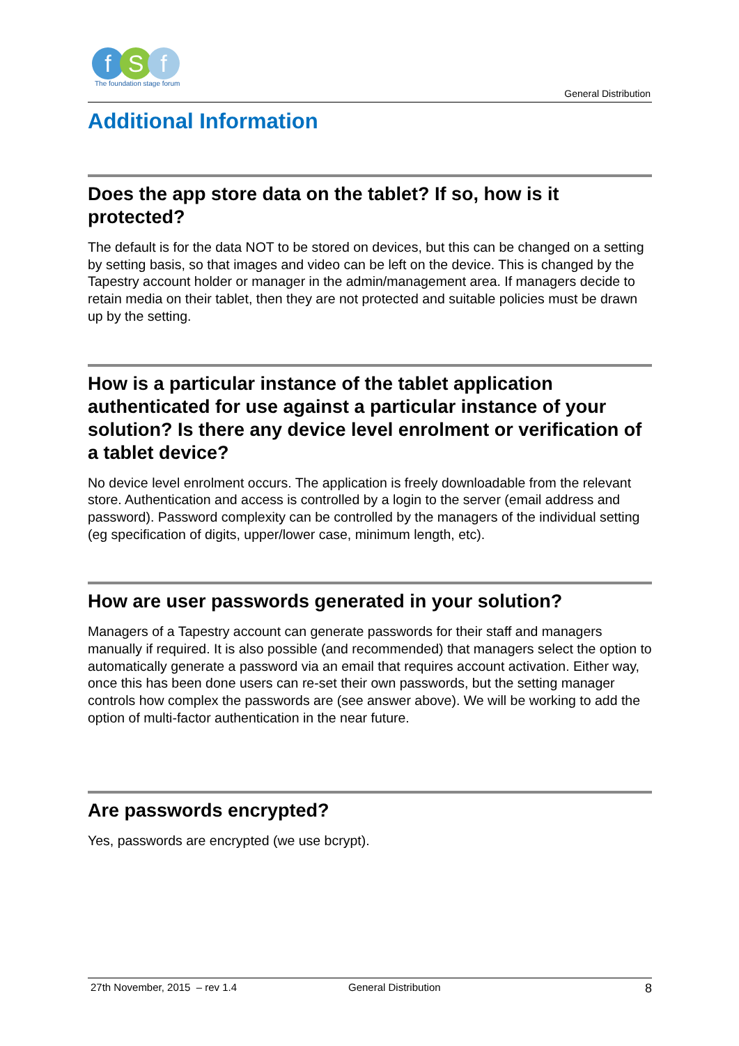f S f
The foundation stage forum
General Distribution
Additional Information
Does the app store data on the tablet? If so, how is it protected?
The default is for the data NOT to be stored on devices, but this can be changed on a setting by setting basis, so that images and video can be left on the device. This is changed by the Tapestry account holder or manager in the admin/management area. If managers decide to retain media on their tablet, then they are not protected and suitable policies must be drawn up by the setting.
How is a particular instance of the tablet application authenticated for use against a particular instance of your solution? Is there any device level enrolment or verification of a tablet device?
No device level enrolment occurs. The application is freely downloadable from the relevant store. Authentication and access is controlled by a login to the server (email address and password). Password complexity can be controlled by the managers of the individual setting (eg specification of digits, upper/lower case, minimum length, etc).
How are user passwords generated in your solution?
Managers of a Tapestry account can generate passwords for their staff and managers manually if required. It is also possible (and recommended) that managers select the option to automatically generate a password via an email that requires account activation. Either way, once this has been done users can re-set their own passwords, but the setting manager controls how complex the passwords are (see answer above). We will be working to add the option of multi-factor authentication in the near future.
Are passwords encrypted?
Yes, passwords are encrypted (we use bcrypt).
27th November, 2015 – rev 1.4 General Distribution 8